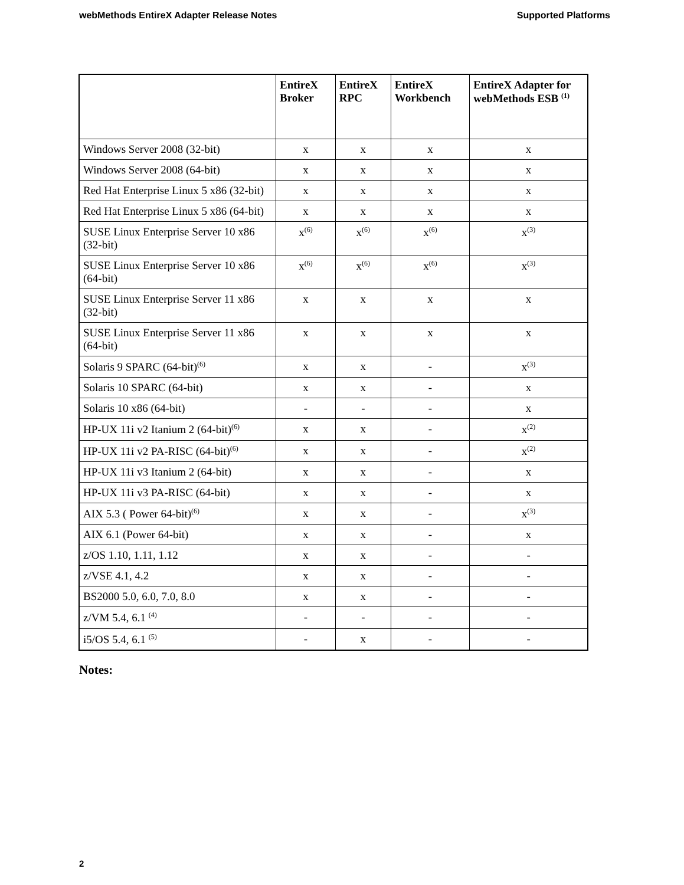webMethods EntireX Adapter Release Notes Supported Platforms
| | EntireX Broker | EntireX RPC | EntireX Workbench | EntireX Adapter for webMethods ESB <sup>(1)</sup> |
| --- | --- | --- | --- | --- |
| Windows Server 2008 (32-bit) | x | x | x | x |
| Windows Server 2008 (64-bit) | x | x | x | x |
| Red Hat Enterprise Linux 5 x86 (32-bit) | x | x | x | x |
| Red Hat Enterprise Linux 5 x86 (64-bit) | x | x | x | x |
| SUSE Linux Enterprise Server 10 x86 (32-bit) | x<sup>(6)</sup> | x<sup>(6)</sup> | x<sup>(6)</sup> | x<sup>(3)</sup> |
| SUSE Linux Enterprise Server 10 x86 (64-bit) | x<sup>(6)</sup> | x<sup>(6)</sup> | x<sup>(6)</sup> | x<sup>(3)</sup> |
| SUSE Linux Enterprise Server 11 x86 (32-bit) | x | x | x | x |
| SUSE Linux Enterprise Server 11 x86 (64-bit) | x | x | x | x |
| Solaris 9 SPARC (64-bit)<sup>(6)</sup> | x | x | - | x<sup>(3)</sup> |
| Solaris 10 SPARC (64-bit) | x | x | - | x |
| Solaris 10 x86 (64-bit) | - | - | - | x |
| HP-UX 11i v2 Itanium 2 (64-bit)<sup>(6)</sup> | x | x | - | x<sup>(2)</sup> |
| HP-UX 11i v2 PA-RISC (64-bit)<sup>(6)</sup> | x | x | - | x<sup>(2)</sup> |
| HP-UX 11i v3 Itanium 2 (64-bit) | x | x | - | x |
| HP-UX 11i v3 PA-RISC (64-bit) | x | x | - | x |
| AIX 5.3 ( Power 64-bit)<sup>(6)</sup> | x | x | - | x<sup>(3)</sup> |
| AIX 6.1 (Power 64-bit) | x | x | - | x |
| z/OS 1.10, 1.11, 1.12 | x | x | - | - |
| z/VSE 4.1, 4.2 | x | x | - | - |
| BS2000 5.0, 6.0, 7.0, 8.0 | x | x | - | - |
| z/VM 5.4, 6.1 <sup>(4)</sup> | - | - | - | - |
| i5/OS 5.4, 6.1 <sup>(5)</sup> | - | x | - | - |
Notes:
2